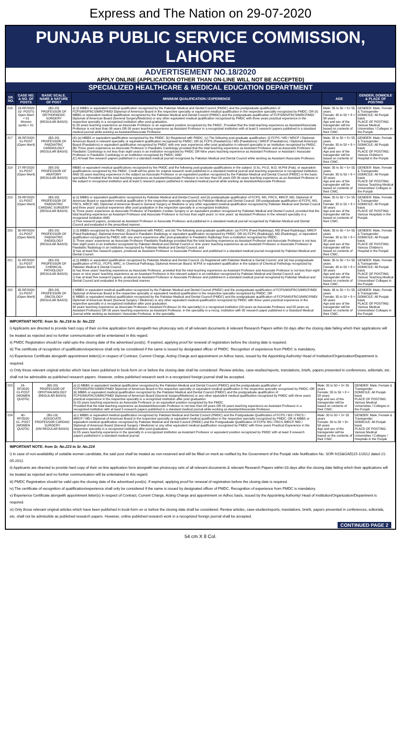Express and The Nation on 29-07-2020
PUNJAB PUBLIC SERVICE COMMISSION, LAHORE
ADVERTISEMENT NO.18/2020
APPLY ONLINE (APPLICATION OTHER THAN ON-LINE WILL NOT BE ACCEPTED)
SPECIALIZED HEALTHCARE & MEDICAL EDUCATION DEPARTMENT
| SR. NO. | CASE NO. & NO. OF POSTS | BASIC SCALE, NAME & NATURE OF POST | MINIMUM QUALIFICATION / EXPERIENCE | AGE | GENDER, DOMICILE & PLACE OF POSTING |
| --- | --- | --- | --- | --- | --- |
| 216 | 23-RF/2020 02- POSTS Open Merit = 01 Women quota = 01 | (BS-20) PROFESSOR OF ORTHOPAEDIC SURGERY (REGULAR BASIS) | a) (i) MBBS or equivalent medical qualification recognized by the Pakistan Medical and Dental Council (PMDC) and the postgraduate qualification of FCPS/MS/FRCS/MRCP/MD/ Diplomat of American Board in the respective specialty or equivalent medical qualification in the respective specialty recognized by PMDC; OR (ii) MBBS or equivalent medical qualification recognized by the Pakistan Medical and Dental Council (PMDC) and the postgraduate qualification of FCPS/MS/FRCS/MRCP/MD/ Diplomat of American Board (General Surgery/Medicine) or any other equivalent medical qualification recognized by PMDC with three years practical experience in the respective specialty in a recognized institution after post-graduation. b) 03 years teaching experience as Associate Professor or an equivalent position recognized by the PMDC. Provided that the total teaching experience as Assistant/Associate Professor is not less than 08 years OR 09 years teaching experience as Assistant Professor in a recognized institution with at least 5 research papers published in a standard medical journal while working as Assistant/Associate Professor. | Male: 35 to 50 + 5= 55 years Female: 35 to 50 + 8 = 58 years Age and sex of the transgender will be based on contents of their CNIC. | GENDER: Male, Female & Transgender DOMICILE: All Punjab basis PLACE OF POSTING: Various Medical Universities / Colleges in the Punjab. |
| 217 | 26-RF/2020 01-POST (Open Merit) | (BS-20) PROFESSOR OF PAEDIATRIC CARDIOLOGY (REGULAR BASIS) | (A) (a) MBBS or equivalent qualification recognized by the PMDC; (b) Registered with PMDC; (c) The following post-graduate qualification: (i) FCPS / MD / MRCP / Diplomat American Board in relevant speciality or equivalent qualification recognised by PMDC; OR (ii) FCPS (Paediatrics) / MD (Paediatrics) / MRCP (Paediatrics) / Diplomat American Board (Paediatrics) or equivalent qualification recognized by PMDC with one year experience after post graduation in relevant speciality in an institution recognized by PMDC. (B) Three years experience as Associate Professor in Paediatric Cardiology provided that the total teaching experience as Assistant Professor and as Associate Professor in Paediatric Cardiology is not less than eight years in an institution recognized by PMDC OR Nine years teaching experience as Assistant Professor or Assistant / Associate Professor in Paediatric Cardiology in an institution recognized by PMDC; AND (C) At least five research papers published in a standard medical journal recognized by Pakistan Medical and Dental Council while working as Assistant /Associate Professor. | Male: 35 to 50 + 5= 55 years Female: 35 to 50 + 8 = 58 years Age and sex of the transgender will be based on contents of their CNIC. | GENDER: Male, Female & Transgender DOMICILE: All Punjab basis PLACE OF POSTING: Various Children's Hospital in the Punjab |
| 218 | 27-RF/2020 01-POST (Open Merit) | (BS-20) PROFESSOR OF ANATOMY (REGULAR BASIS) | MBBS or equivalent medical qualifications recognized by the PMDC and the following post-graduate qualifications in the subject: D.Sc, Ph.D, M.D, M.Phil (Pak); or equivalent qualifications recognized by the PMDC. Credit will be given for original research work published in a standard medical journal and teaching experience in recognized institution. AND 03 years teaching experience in the subject as Associate Professor or an equivalent position recognized by the Pakistan Medical and Dental Council (PMDC) in the basic specialties Provided that the total teaching experience as Assistant/Associate Professor is not less than 08 years OR 09 years teaching experience as an Assistant Professor in the subject in recognized institution and at least 5 research papers published in standard medical journal while working as Assistant/Associate Professor. | Male: 35 to 50 + 5= 55 years Female: 35 to 50 + 8 = 58 years Age and sex of the transgender will be based on contents of their CNIC. | GENDER: Male, Female & Transgender DOMICILE: All Punjab basis PLACE OF POSTING: Various Teaching Medical Universities/ Colleges in the Punjab |
| 219 | 29-RF/2020 01-POST (Open Merit) | (BS-20) PROFESSOR OF PAEDIATRIC CARDIAC SURGERY (REGULAR BASIS) | a) (i) MBBS or equivalent qualification recognized by Pakistan Medical and Dental Council; and (ii) postgraduate qualification of FCPS, MS, FRCS, MRCP, MD, Diplomat of American Board or equivalent medical qualification in the respective specialty recognized by Pakistan Medical and Dental Council; OR postgraduate qualification of FCPS, MS, FRCS, MRCP, MD, Diplomat of American Board in General Surgery or Medicine or any other equivalent medical qualification recognized by Pakistan Medical and Dental Council and three years' practical experience after post-graduation in the respective specialty in a recognized institution; b) Three years' experience as Associate Professor of Paediatric Cardiac Surgery or an equivalent position recognized by Pakistan Medical and Dental Council, provided that the total teaching experience as Assistant Professor and Associate Professor is not less than eight years' or nine years' as Assistant Professor in the relevant specialty in a recognized institution AND c) Five research papers, produced as Assistant Professor or Associate Professor and published in a standard medical journal recognized by Pakistan Medical and Dental Council and evaluated in the prescribed manner.. | Male: 35 to 50 + 5= 55 years Female: 35 to 50 + 8 = 58 years Age and sex of the transgender will be based on contents of their CNIC. | GENDER: Male, Female & Transgender DOMICILE: All Punjab basis PLACE OF POSTING: Various Hospitals in the Punjab. |
| 220 | 30-RF/2020 01-POST (Open Merit) | (BS-20) PROFESSOR OF PAEDIATRIC RADIOLOGY (REGULAR BASIS) | 1) (i) MBBS recognized by the PMDC; (ii) Registered with PMDC; and (iii) The following post-graduate qualification: (a) FCPS (Paed Radiology), MD (Paed Radiology), MRCP (Paed Radiology), Diplomat American Board in Paediatric Radiology or equivalent qualification recognized by PMDC; OR (b) FCPS (Radiology), MD (Radiology), or equivalent qualification recognized by PMDC with one year's experience after post-graduation in Paediatric Radiology from a institution recognized by PMDC. 2) Three years' experience as Associate Professor Paediatric Radiology provided that the total teaching experience as Assistant Professor and Associate Professor is not less than eight years in an institution recognized by Pakistan Medical and Dental Council or nine years' teaching experience as an Assistant Professor or Associate Professor in Paediatric Radiology in an institution recognized by Pakistan Medical and Dental Council; and 3) has at least five research papers, produced as Assistant Professor or Associate Professor and published in a standard medical journal recognized by Pakistan Medical and Dental Council. | Male: 35 to 50 + 5= 55 years Female: 35 to 50 + 8 = 58 years Age and sex of the transgender will be based on contents of their CNIC. | GENDER: Male, Female & Transgender DOMICILE: All Punjab basis PLACE OF POSTING: Various Children's Hospital in the Punjab |
| 221 | 31-RF/2020 01-POST (Open Merit) | (BS-20) PROFESSOR OF CHEMICAL PATHOLOGY (REGULAR BASIS) | a) (i) MBBS or equivalent qualification recognized by Pakistan Medical and Dental Council; (ii) Registered with Pakistan Medical & Dental Council; and (iii) has postgraduate qualification of Ph.D., FCPS, MRC, in Chemical Pathology, Diplomat American Board, M.Phil or equivalent qualification in the subject of Chemical Pathology recognized by Pakistan Medical & Dental Council. b) has three years' teaching experience as Associate Professor, provided that the total teaching experience as Assistant Professor and Associate Professor is not less than eight years or nine years' teaching experience as an Assistant Professor in the relevant subject in an institution recognized by Pakistan Medical and Dental Council; and c) has at least five research papers, produced as Assistant Professor or Associate Professor and published in a standard medical journal recognized by Pakistan Medical and Dental Council and evaluated in the prescribed manner. | Male: 35 to 50 + 5= 55 years Female: 35 to 50 + 8 = 58 years Age and sex of the transgender will be based on contents of their CNIC. | GENDER: Male, Female & Transgender DOMICILE: All Punjab basis PLACE OF POSTING: Various Teaching Medical Universities/ Colleges in the Punjab |
| 222 | 35-RF/2020 01-POST (Open Merit) | (BS-20) PROFESSOR OF ONCOLOGY (REGULAR BASIS) | i) MBBS or equivalent medical qualification recognized by the Pakistan Medical and Dental Council (PMDC) and the postgraduate qualification of FCPS/MS/FRCS/MRCP/MD/ Diplomat of American Board in the respective specialty or equivalent medical qualification in the respective specialty recognized by PMDC; OR ii) MBBS or equivalent medical qualification recognized by the Pakistan Medical and Dental Council (PMDC) and the postgraduate qualification of FCPS/MS/FRCS/MRCP/MD/ Diplomat of American Board (General Surgery / Medicine) or any other equivalent medical qualification recognized by PMDC with three years practical experience in the respective specialty in a recognized institution after post graduation. 08 years teaching experience as Associate Professor / Assistant Professor (in the speciality) in a recognized institution (03 years as Associate Professor and 05 years as Assistant Professor) OR 09 years teaching experience as Assistant Professor, in the speciality in a recog. institution with 05 research paper published in a Standard Medical Journal while working as Assistant / Associate Professor, in the speciality. | Male: 35 to 50 + 5= 55 years Female: 35 to 50 + 8 = 58 years Age and sex of the transgender will be based on contents of their CNIC. | GENDER: Male, Female & Transgender DOMICILE: All Punjab basis PLACE OF POSTING: Various Medical Universities/ Colleges in the Punjab |
IMPORTANT NOTE: from Sr. No.216 to Sr. No.222
i) Applicants are directed to provide hard copy of their on-line application form alongwith two photocopy sets of all relevant documents & relevant Research Papers within 03 days after the closing date failing which their applications will be treated as rejected and no further communication will be entertained in this regard.
ii) PMDC Registration should be valid upto the closing date of the advertised post(s). If expired, applying proof for renewal of registration before the closing date is required.
iii) The certificate of recognition of qualification/experience shall only be considered if the same is issued by designated officer of PMDC. Recognition of experience from PMDC is mandatory.
iv) Experience Certificate alongwith appointment letter(s) in respect of Contract, Current Charge, Acting Charge and appointment on Adhoc basis, issued by the Appointing Authority/ Head of Institution/Organization/Department is required.
v) Only those relevant original articles which have been published in book-form on or before the closing date shall be considered. Review articles, case-studies/reports, translations, briefs, papers presented in conferences, editorials, etc. shall not be admissible as published research papers. However, online published research work in a recognized foreign journal shall be accepted.
| 223 | 24-RF/2020 01-POST (WOMEN QUOTA) | (BS-20) PROFESSOR OF OPHTHALMOLOGY (REGULAR BASIS) | a) (i) MBBS or equivalent medical qualification recognized by the Pakistan Medical and Dental Council (PMDC) and the postgraduate qualification of FCPS/MS/FRCS/MRCP/MD/ Diplomat of American Board in the respective specialty or equivalent medical qualification in the respective specialty recognized by PMDC; OR (ii) MBBS or equivalent medical qualification recognized by the Pakistan Medical and Dental Council (PMDC) and the postgraduate qualification of FCPS/MS/FRCS/MRCP/MD/ Diplomat of American Board (General Surgery/Medicine) or any other equivalent medical qualification recognized by PMDC with three years practical experience in the respective specialty in a recognized institution after post graduation. b) 03 years teaching experience as Associate Professor or an equivalent position recognized by the PMDC. Provided that the total teaching experience as Assistant/Associate Professor is not less than 08 years OR 09 years teaching experience as Assistant Professor in a recognized institution with at least 5 research papers published in a standard medical journal while working as Assistant/Associate Professor. | Male: 35 to 50 + 5= 55 years Female: 35 to 50 + 8 = 58 years Age and sex of the transgender will be based on contents of their CNIC. | GENDER: Male, Female & Transgender DOMICILE: All Punjab basis PLACE OF POSTING: Various Medical Universities / Colleges in the Punjab |
| 224 | 40-RF/2020 01- POST (WOMEN QUOTA) | (BS-19) ASSOCIATE PROFESSOR CARDIAC SURGERY (ON REGULAR BASIS) | a) i) MBBS or equivalent medical qualification recognized by Pakistan Medical and Dental Council (PMDC) and the Postgraduate Qualification of FCPS / MS / FRCS / MRCP / MD / Diplomat of American Board in the respective specialty or equivalent medical qualification in the respective specialty recognized by PMDC; OR ii) MBBS or equivalent medical qualification recognized by Pakistan Medical and Dental Council (PMDC) and the Postgraduate Qualification of FCPS/ MS / FRCS /MRCP /MD / Diplomat of American Board (General Surgery / Medicine) or any other equivalent medical qualification recognized by PMDC with three years Practical Experience in the respective specialty in a recognized institution after post graduation. b) 05 years teaching experience in the specialty in a recognized institution as Assistant Professor or equivalent position recognized by PMDC with at least 3 research papers published in a standard medical journal. | Male: 30 to 50 + 5= 55 years Female: 30 to 50 + 8= 58 years Age and sex of the transgender will be based on the contents of their CNIC | GENDER: Male, Female & Transgender DOMICILE: All Punjab basis PLACE OF POSTING: Various Medical Universities / Colleges / Hospitals in the Punjab |
IMPORTANT NOTE: from Sr. No.223 to Sr. No.224
i) In case of non-availability of suitable women candidate, the said post shall be treated as non-reserved and will be filled on merit as notified by the Government of the Punjab vide Notification No. SOR-IV(S&GAD)15-1/2012 dated 21-05-2012.
ii) Applicants are directed to provide hard copy of their on-line application form alongwith two photocopy sets of all relevant documents & relevant Research Papers within 03 days after the closing date failing which their applications will be treated as rejected and no further communication will be entertained in this regard.
iii) PMDC Registration should be valid upto the closing date of the advertised post(s). If expired, applying proof for renewal of registration before the closing date is required.
iv) The certificate of recognition of qualification/experience shall only be considered if the same is issued by designated officer of PMDC. Recognition of experience from PMDC is mandatory.
v) Experience Certificate alongwith appointment letter(s) in respect of Contract, Current Charge, Acting Charge and appointment on Adhoc basis, issued by the Appointing Authority/ Head of Institution/Organization/Department is required.
vi) Only those relevant original articles which have been published in book-form on or before the closing date shall be considered. Review articles, case-studies/reports, translations, briefs, papers presented in conferences, editorials, etc. shall not be admissible as published research papers. However, online published research work in a recognized foreign journal shall be accepted.
CONTINUED PAGE 2
54 cm X 8 Col.